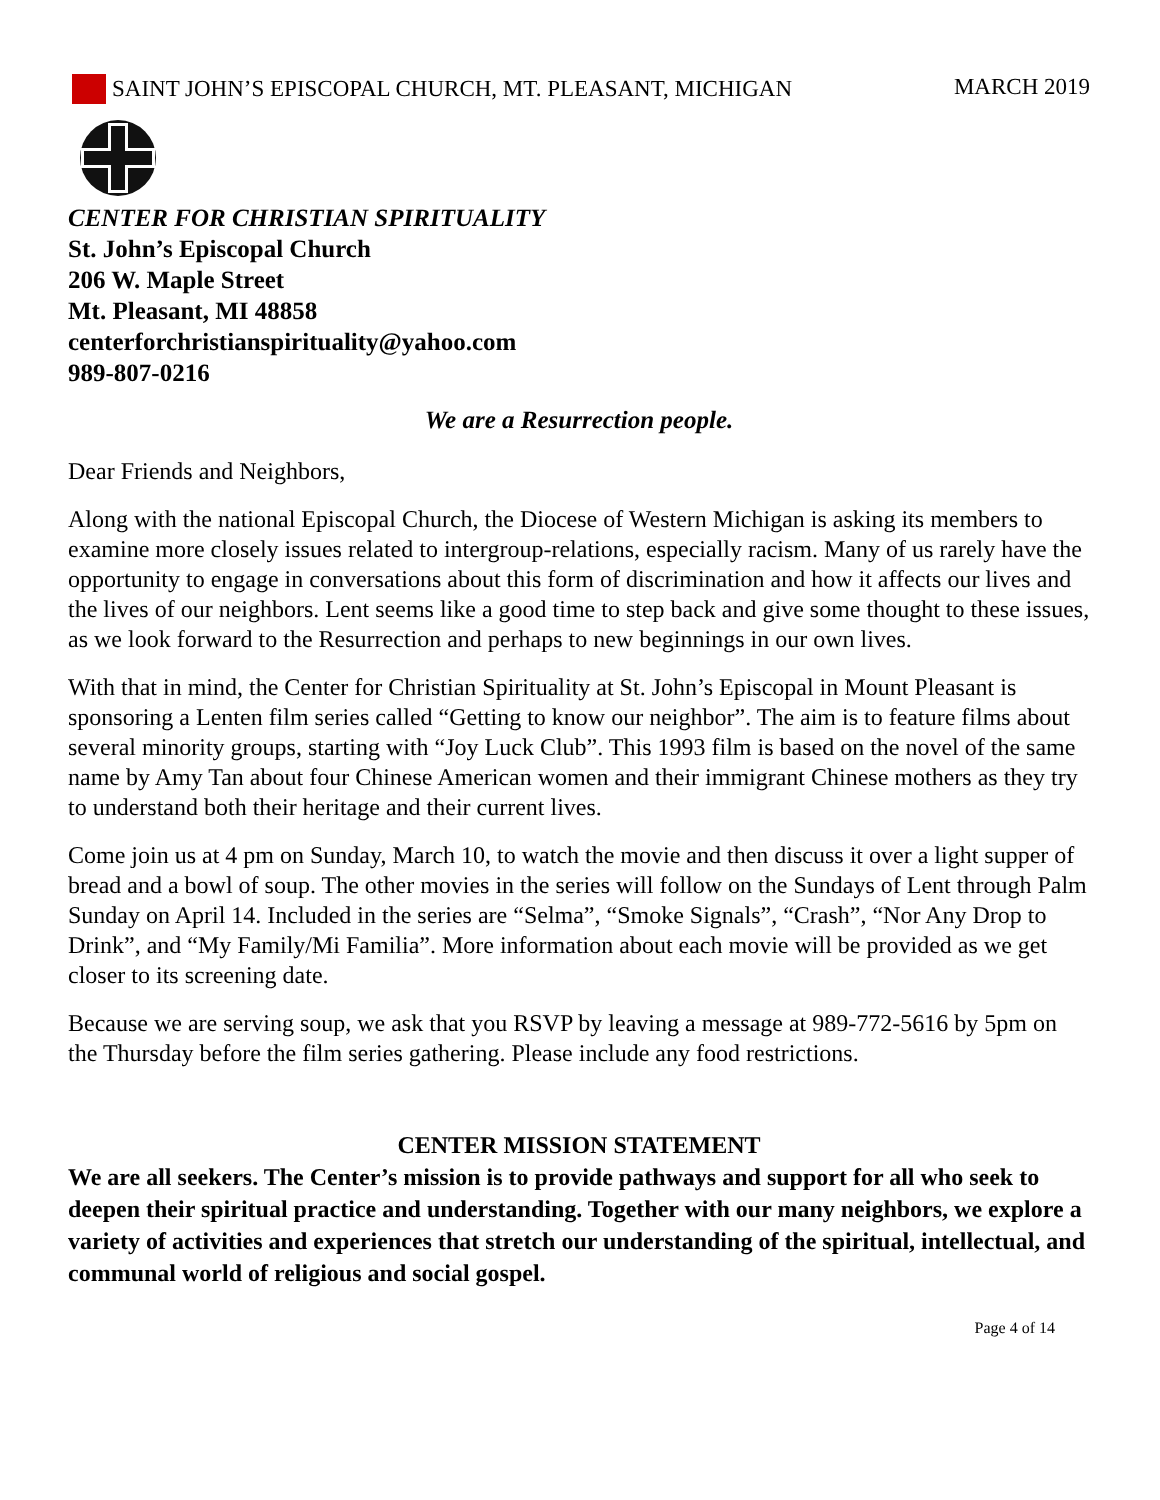SAINT JOHN’S EPISCOPAL CHURCH, MT. PLEASANT, MICHIGAN MARCH 2019
CENTER FOR CHRISTIAN SPIRITUALITY
St. John’s Episcopal Church
206 W. Maple Street
Mt. Pleasant, MI 48858
centerforchristianspirituality@yahoo.com
989-807-0216
We are a Resurrection people.
Dear Friends and Neighbors,
Along with the national Episcopal Church, the Diocese of Western Michigan is asking its members to examine more closely issues related to intergroup-relations, especially racism. Many of us rarely have the opportunity to engage in conversations about this form of discrimination and how it affects our lives and the lives of our neighbors. Lent seems like a good time to step back and give some thought to these issues, as we look forward to the Resurrection and perhaps to new beginnings in our own lives.
With that in mind, the Center for Christian Spirituality at St. John’s Episcopal in Mount Pleasant is sponsoring a Lenten film series called “Getting to know our neighbor”. The aim is to feature films about several minority groups, starting with “Joy Luck Club”. This 1993 film is based on the novel of the same name by Amy Tan about four Chinese American women and their immigrant Chinese mothers as they try to understand both their heritage and their current lives.
Come join us at 4 pm on Sunday, March 10, to watch the movie and then discuss it over a light supper of bread and a bowl of soup. The other movies in the series will follow on the Sundays of Lent through Palm Sunday on April 14. Included in the series are “Selma”, “Smoke Signals”, “Crash”, “Nor Any Drop to Drink”, and “My Family/Mi Familia”. More information about each movie will be provided as we get closer to its screening date.
Because we are serving soup, we ask that you RSVP by leaving a message at 989-772-5616 by 5pm on the Thursday before the film series gathering. Please include any food restrictions.
CENTER MISSION STATEMENT
We are all seekers. The Center’s mission is to provide pathways and support for all who seek to deepen their spiritual practice and understanding. Together with our many neighbors, we explore a variety of activities and experiences that stretch our understanding of the spiritual, intellectual, and communal world of religious and social gospel.
Page 4 of 14